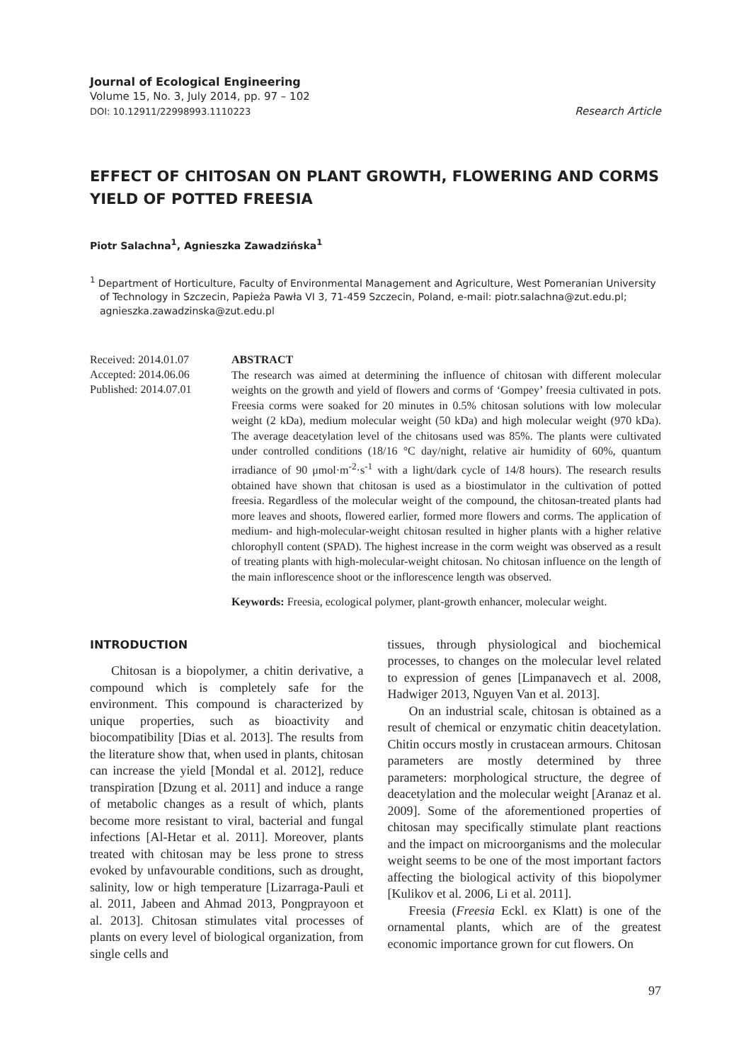Journal of Ecological Engineering
Volume 15, No. 3, July 2014, pp. 97 – 102
DOI: 10.12911/22998993.1110223
Research Article
EFFECT OF CHITOSAN ON PLANT GROWTH, FLOWERING AND CORMS YIELD OF POTTED FREESIA
Piotr Salachna<sup>1</sup>, Agnieszka Zawadzińska<sup>1</sup>
<sup>1</sup> Department of Horticulture, Faculty of Environmental Management and Agriculture, West Pomeranian University of Technology in Szczecin, Papieża Pawła VI 3, 71-459 Szczecin, Poland, e-mail: piotr.salachna@zut.edu.pl; agnieszka.zawadzinska@zut.edu.pl
Received: 2014.01.07
Accepted: 2014.06.06
Published: 2014.07.01
ABSTRACT
The research was aimed at determining the influence of chitosan with different molecular weights on the growth and yield of flowers and corms of ‘Gompey’ freesia cultivated in pots. Freesia corms were soaked for 20 minutes in 0.5% chitosan solutions with low molecular weight (2 kDa), medium molecular weight (50 kDa) and high molecular weight (970 kDa). The average deacetylation level of the chitosans used was 85%. The plants were cultivated under controlled conditions (18/16 °C day/night, relative air humidity of 60%, quantum irradiance of 90 μmol·m<sup>-2</sup>·s<sup>-1</sup> with a light/dark cycle of 14/8 hours). The research results obtained have shown that chitosan is used as a biostimulator in the cultivation of potted freesia. Regardless of the molecular weight of the compound, the chitosan-treated plants had more leaves and shoots, flowered earlier, formed more flowers and corms. The application of medium- and high-molecular-weight chitosan resulted in higher plants with a higher relative chlorophyll content (SPAD). The highest increase in the corm weight was observed as a result of treating plants with high-molecular-weight chitosan. No chitosan influence on the length of the main inflorescence shoot or the inflorescence length was observed.
Keywords: Freesia, ecological polymer, plant-growth enhancer, molecular weight.
INTRODUCTION
Chitosan is a biopolymer, a chitin derivative, a compound which is completely safe for the environment. This compound is characterized by unique properties, such as bioactivity and biocompatibility [Dias et al. 2013]. The results from the literature show that, when used in plants, chitosan can increase the yield [Mondal et al. 2012], reduce transpiration [Dzung et al. 2011] and induce a range of metabolic changes as a result of which, plants become more resistant to viral, bacterial and fungal infections [Al-Hetar et al. 2011]. Moreover, plants treated with chitosan may be less prone to stress evoked by unfavourable conditions, such as drought, salinity, low or high temperature [Lizarraga-Pauli et al. 2011, Jabeen and Ahmad 2013, Pongprayoon et al. 2013]. Chitosan stimulates vital processes of plants on every level of biological organization, from single cells and
tissues, through physiological and biochemical processes, to changes on the molecular level related to expression of genes [Limpanavech et al. 2008, Hadwiger 2013, Nguyen Van et al. 2013].
On an industrial scale, chitosan is obtained as a result of chemical or enzymatic chitin deacetylation. Chitin occurs mostly in crustacean armours. Chitosan parameters are mostly determined by three parameters: morphological structure, the degree of deacetylation and the molecular weight [Aranaz et al. 2009]. Some of the aforementioned properties of chitosan may specifically stimulate plant reactions and the impact on microorganisms and the molecular weight seems to be one of the most important factors affecting the biological activity of this biopolymer [Kulikov et al. 2006, Li et al. 2011].
Freesia (Freesia Eckl. ex Klatt) is one of the ornamental plants, which are of the greatest economic importance grown for cut flowers. On
97